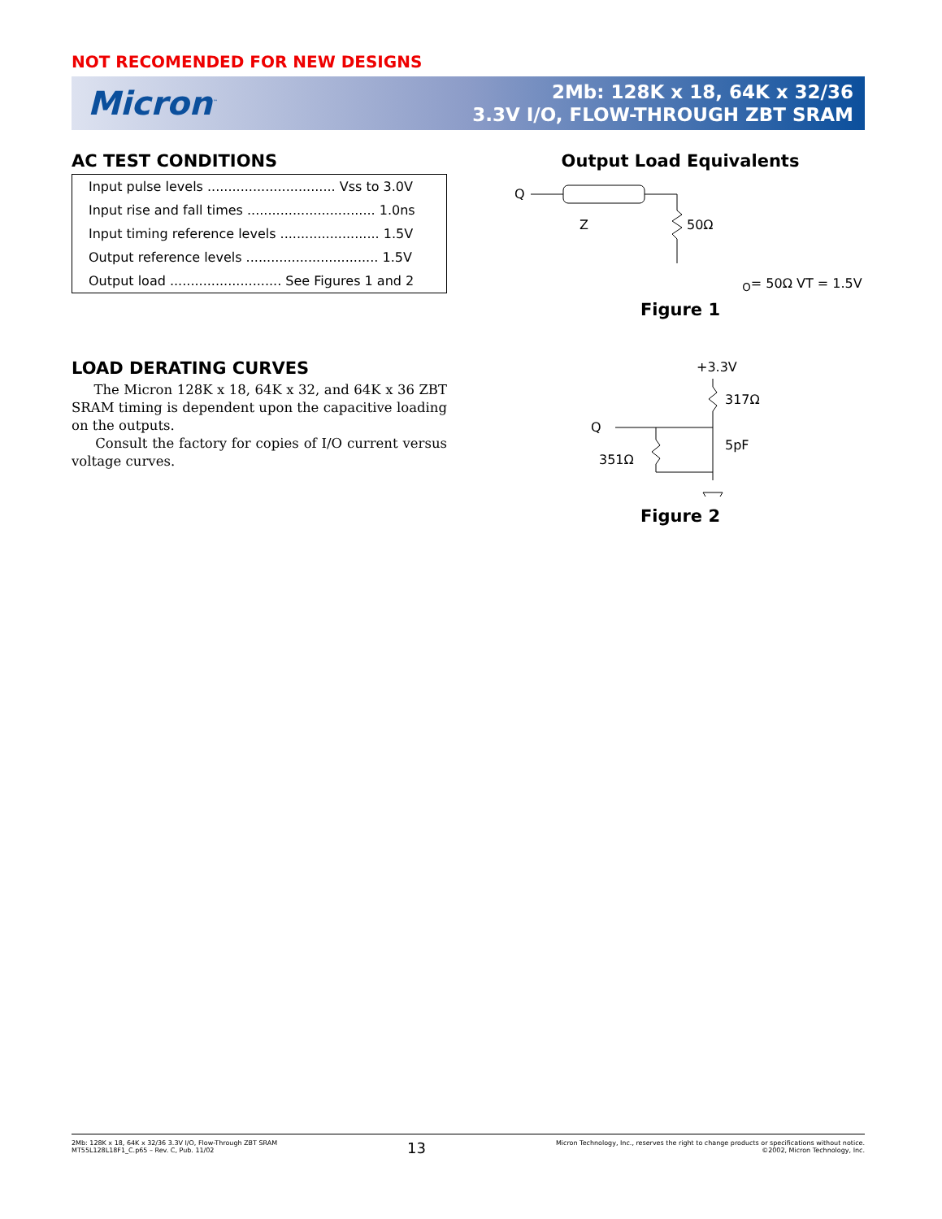NOT RECOMENDED FOR NEW DESIGNS
Micron<sup>™</sup>
2Mb: 128K x 18, 64K x 32/36
3.3V I/O, FLOW-THROUGH ZBT SRAM
AC TEST CONDITIONS
| Input pulse levels ............................... Vss to 3.0V |
| Input rise and fall times ............................... 1.0ns |
| Input timing reference levels ........................ 1.5V |
| Output reference levels ................................ 1.5V |
| Output load ........................... See Figures 1 and 2 |
LOAD DERATING CURVES
The Micron 128K x 18, 64K x 32, and 64K x 36 ZBT SRAM timing is dependent upon the capacitive loading on the outputs.
Consult the factory for copies of I/O current versus voltage curves.
Output Load Equivalents
Q
50Ω
ZO= 50Ω
VT = 1.5V
Figure 1
+3.3V
317Ω
Q
351Ω
5pF
Figure 2
2Mb: 128K x 18, 64K x 32/36 3.3V I/O, Flow-Through ZBT SRAM
MT55L128L18F1_C.p65 – Rev. C, Pub. 11/02
13
Micron Technology, Inc., reserves the right to change products or specifications without notice.
©2002, Micron Technology, Inc.